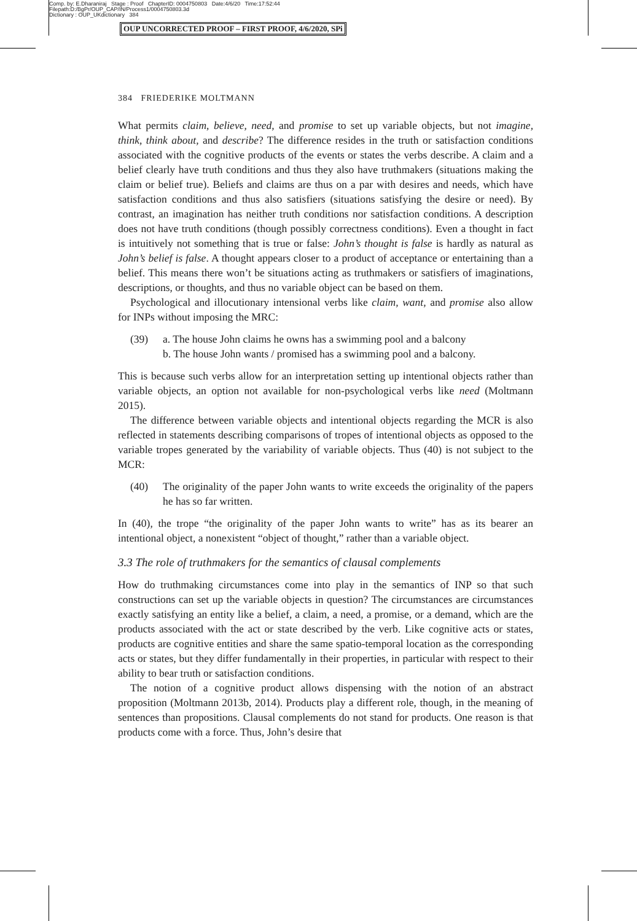Comp. by: E.Dharaniraj Stage : Proof ChapterID: 0004750803 Date:4/6/20 Time:17:52:44
Filepath:D:/BgPr/OUP_CAP/IN/Process1/0004750803.3d
Dictionary : OUP_UKdictionary 384
OUP UNCORRECTED PROOF – FIRST PROOF, 4/6/2020, SPi
384 FRIEDERIKE MOLTMANN
What permits claim, believe, need, and promise to set up variable objects, but not imagine, think, think about, and describe? The difference resides in the truth or satisfaction conditions associated with the cognitive products of the events or states the verbs describe. A claim and a belief clearly have truth conditions and thus they also have truthmakers (situations making the claim or belief true). Beliefs and claims are thus on a par with desires and needs, which have satisfaction conditions and thus also satisfiers (situations satisfying the desire or need). By contrast, an imagination has neither truth conditions nor satisfaction conditions. A description does not have truth conditions (though possibly correctness conditions). Even a thought in fact is intuitively not something that is true or false: John’s thought is false is hardly as natural as John’s belief is false. A thought appears closer to a product of acceptance or entertaining than a belief. This means there won’t be situations acting as truthmakers or satisfiers of imaginations, descriptions, or thoughts, and thus no variable object can be based on them.
Psychological and illocutionary intensional verbs like claim, want, and promise also allow for INPs without imposing the MRC:
(39) a. The house John claims he owns has a swimming pool and a balcony
b. The house John wants / promised has a swimming pool and a balcony.
This is because such verbs allow for an interpretation setting up intentional objects rather than variable objects, an option not available for non-psychological verbs like need (Moltmann 2015).
The difference between variable objects and intentional objects regarding the MCR is also reflected in statements describing comparisons of tropes of intentional objects as opposed to the variable tropes generated by the variability of variable objects. Thus (40) is not subject to the MCR:
(40) The originality of the paper John wants to write exceeds the originality of the papers he has so far written.
In (40), the trope “the originality of the paper John wants to write” has as its bearer an intentional object, a nonexistent “object of thought,” rather than a variable object.
3.3 The role of truthmakers for the semantics of clausal complements
How do truthmaking circumstances come into play in the semantics of INP so that such constructions can set up the variable objects in question? The circumstances are circumstances exactly satisfying an entity like a belief, a claim, a need, a promise, or a demand, which are the products associated with the act or state described by the verb. Like cognitive acts or states, products are cognitive entities and share the same spatio-temporal location as the corresponding acts or states, but they differ fundamentally in their properties, in particular with respect to their ability to bear truth or satisfaction conditions.
The notion of a cognitive product allows dispensing with the notion of an abstract proposition (Moltmann 2013b, 2014). Products play a different role, though, in the meaning of sentences than propositions. Clausal complements do not stand for products. One reason is that products come with a force. Thus, John’s desire that